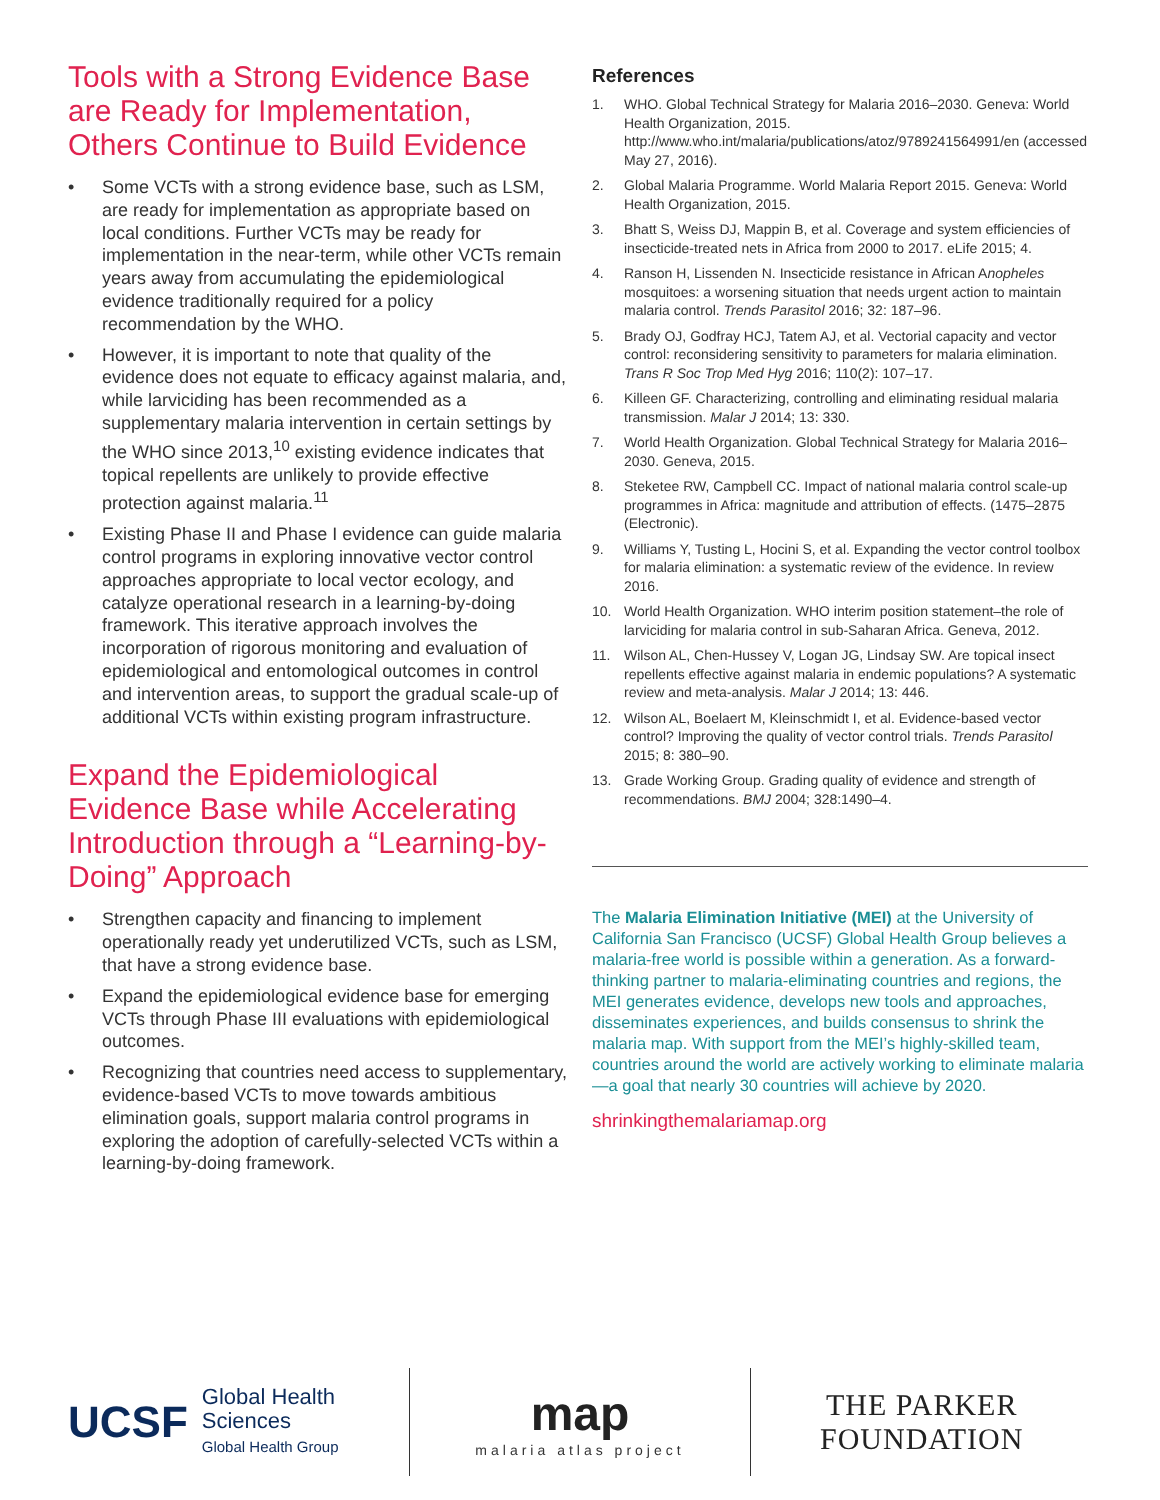Tools with a Strong Evidence Base are Ready for Implementation, Others Continue to Build Evidence
• Some VCTs with a strong evidence base, such as LSM, are ready for implementation as appropriate based on local conditions. Further VCTs may be ready for implementation in the near-term, while other VCTs remain years away from accumulating the epidemiological evidence traditionally required for a policy recommendation by the WHO.
• However, it is important to note that quality of the evidence does not equate to efficacy against malaria, and, while larviciding has been recommended as a supplementary malaria intervention in certain settings by the WHO since 2013,<sup>10</sup> existing evidence indicates that topical repellents are unlikely to provide effective protection against malaria.<sup>11</sup>
• Existing Phase II and Phase I evidence can guide malaria control programs in exploring innovative vector control approaches appropriate to local vector ecology, and catalyze operational research in a learning-by-doing framework. This iterative approach involves the incorporation of rigorous monitoring and evaluation of epidemiological and entomological outcomes in control and intervention areas, to support the gradual scale-up of additional VCTs within existing program infrastructure.
Expand the Epidemiological Evidence Base while Accelerating Introduction through a “Learning-by-Doing” Approach
• Strengthen capacity and financing to implement operationally ready yet underutilized VCTs, such as LSM, that have a strong evidence base.
• Expand the epidemiological evidence base for emerging VCTs through Phase III evaluations with epidemiological outcomes.
• Recognizing that countries need access to supplementary, evidence-based VCTs to move towards ambitious elimination goals, support malaria control programs in exploring the adoption of carefully-selected VCTs within a learning-by-doing framework.
References
1. WHO. Global Technical Strategy for Malaria 2016–2030. Geneva: World Health Organization, 2015. http://www.who.int/malaria/publications/atoz/9789241564991/en (accessed May 27, 2016).
2. Global Malaria Programme. World Malaria Report 2015. Geneva: World Health Organization, 2015.
3. Bhatt S, Weiss DJ, Mappin B, et al. Coverage and system efficiencies of insecticide-treated nets in Africa from 2000 to 2017. eLife 2015; 4.
4. Ranson H, Lissenden N. Insecticide resistance in African Anopheles mosquitoes: a worsening situation that needs urgent action to maintain malaria control. Trends Parasitol 2016; 32: 187–96.
5. Brady OJ, Godfray HCJ, Tatem AJ, et al. Vectorial capacity and vector control: reconsidering sensitivity to parameters for malaria elimination. Trans R Soc Trop Med Hyg 2016; 110(2): 107–17.
6. Killeen GF. Characterizing, controlling and eliminating residual malaria transmission. Malar J 2014; 13: 330.
7. World Health Organization. Global Technical Strategy for Malaria 2016–2030. Geneva, 2015.
8. Steketee RW, Campbell CC. Impact of national malaria control scale-up programmes in Africa: magnitude and attribution of effects. (1475–2875 (Electronic).
9. Williams Y, Tusting L, Hocini S, et al. Expanding the vector control toolbox for malaria elimination: a systematic review of the evidence. In review 2016.
10. World Health Organization. WHO interim position statement–the role of larviciding for malaria control in sub-Saharan Africa. Geneva, 2012.
11. Wilson AL, Chen-Hussey V, Logan JG, Lindsay SW. Are topical insect repellents effective against malaria in endemic populations? A systematic review and meta-analysis. Malar J 2014; 13: 446.
12. Wilson AL, Boelaert M, Kleinschmidt I, et al. Evidence-based vector control? Improving the quality of vector control trials. Trends Parasitol 2015; 8: 380–90.
13. Grade Working Group. Grading quality of evidence and strength of recommendations. BMJ 2004; 328:1490–4.
The Malaria Elimination Initiative (MEI) at the University of California San Francisco (UCSF) Global Health Group believes a malaria-free world is possible within a generation. As a forward-thinking partner to malaria-eliminating countries and regions, the MEI generates evidence, develops new tools and approaches, disseminates experiences, and builds consensus to shrink the malaria map. With support from the MEI’s highly-skilled team, countries around the world are actively working to eliminate malaria—a goal that nearly 30 countries will achieve by 2020.
shrinkingthemalariamap.org
UCSF Global Health
Sciences
Global Health Group
map
malaria atlas project
THE PARKER FOUNDATION